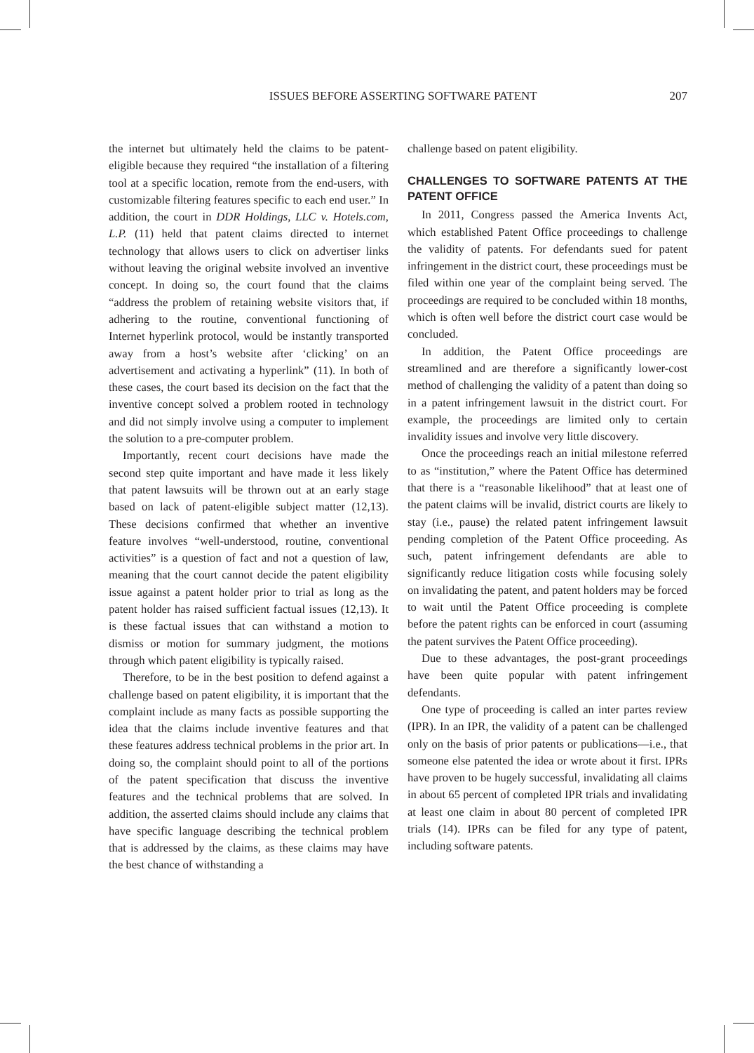ISSUES BEFORE ASSERTING SOFTWARE PATENT 207
the internet but ultimately held the claims to be patent-eligible because they required “the installation of a filtering tool at a specific location, remote from the end-users, with customizable filtering features specific to each end user.” In addition, the court in DDR Holdings, LLC v. Hotels.com, L.P. (11) held that patent claims directed to internet technology that allows users to click on advertiser links without leaving the original website involved an inventive concept. In doing so, the court found that the claims “address the problem of retaining website visitors that, if adhering to the routine, conventional functioning of Internet hyperlink protocol, would be instantly transported away from a host’s website after ‘clicking’ on an advertisement and activating a hyperlink” (11). In both of these cases, the court based its decision on the fact that the inventive concept solved a problem rooted in technology and did not simply involve using a computer to implement the solution to a pre-computer problem.
Importantly, recent court decisions have made the second step quite important and have made it less likely that patent lawsuits will be thrown out at an early stage based on lack of patent-eligible subject matter (12,13). These decisions confirmed that whether an inventive feature involves “well-understood, routine, conventional activities” is a question of fact and not a question of law, meaning that the court cannot decide the patent eligibility issue against a patent holder prior to trial as long as the patent holder has raised sufficient factual issues (12,13). It is these factual issues that can withstand a motion to dismiss or motion for summary judgment, the motions through which patent eligibility is typically raised.
Therefore, to be in the best position to defend against a challenge based on patent eligibility, it is important that the complaint include as many facts as possible supporting the idea that the claims include inventive features and that these features address technical problems in the prior art. In doing so, the complaint should point to all of the portions of the patent specification that discuss the inventive features and the technical problems that are solved. In addition, the asserted claims should include any claims that have specific language describing the technical problem that is addressed by the claims, as these claims may have the best chance of withstanding a
challenge based on patent eligibility.
CHALLENGES TO SOFTWARE PATENTS AT THE PATENT OFFICE
In 2011, Congress passed the America Invents Act, which established Patent Office proceedings to challenge the validity of patents. For defendants sued for patent infringement in the district court, these proceedings must be filed within one year of the complaint being served. The proceedings are required to be concluded within 18 months, which is often well before the district court case would be concluded.
In addition, the Patent Office proceedings are streamlined and are therefore a significantly lower-cost method of challenging the validity of a patent than doing so in a patent infringement lawsuit in the district court. For example, the proceedings are limited only to certain invalidity issues and involve very little discovery.
Once the proceedings reach an initial milestone referred to as “institution,” where the Patent Office has determined that there is a “reasonable likelihood” that at least one of the patent claims will be invalid, district courts are likely to stay (i.e., pause) the related patent infringement lawsuit pending completion of the Patent Office proceeding. As such, patent infringement defendants are able to significantly reduce litigation costs while focusing solely on invalidating the patent, and patent holders may be forced to wait until the Patent Office proceeding is complete before the patent rights can be enforced in court (assuming the patent survives the Patent Office proceeding).
Due to these advantages, the post-grant proceedings have been quite popular with patent infringement defendants.
One type of proceeding is called an inter partes review (IPR). In an IPR, the validity of a patent can be challenged only on the basis of prior patents or publications—i.e., that someone else patented the idea or wrote about it first. IPRs have proven to be hugely successful, invalidating all claims in about 65 percent of completed IPR trials and invalidating at least one claim in about 80 percent of completed IPR trials (14). IPRs can be filed for any type of patent, including software patents.